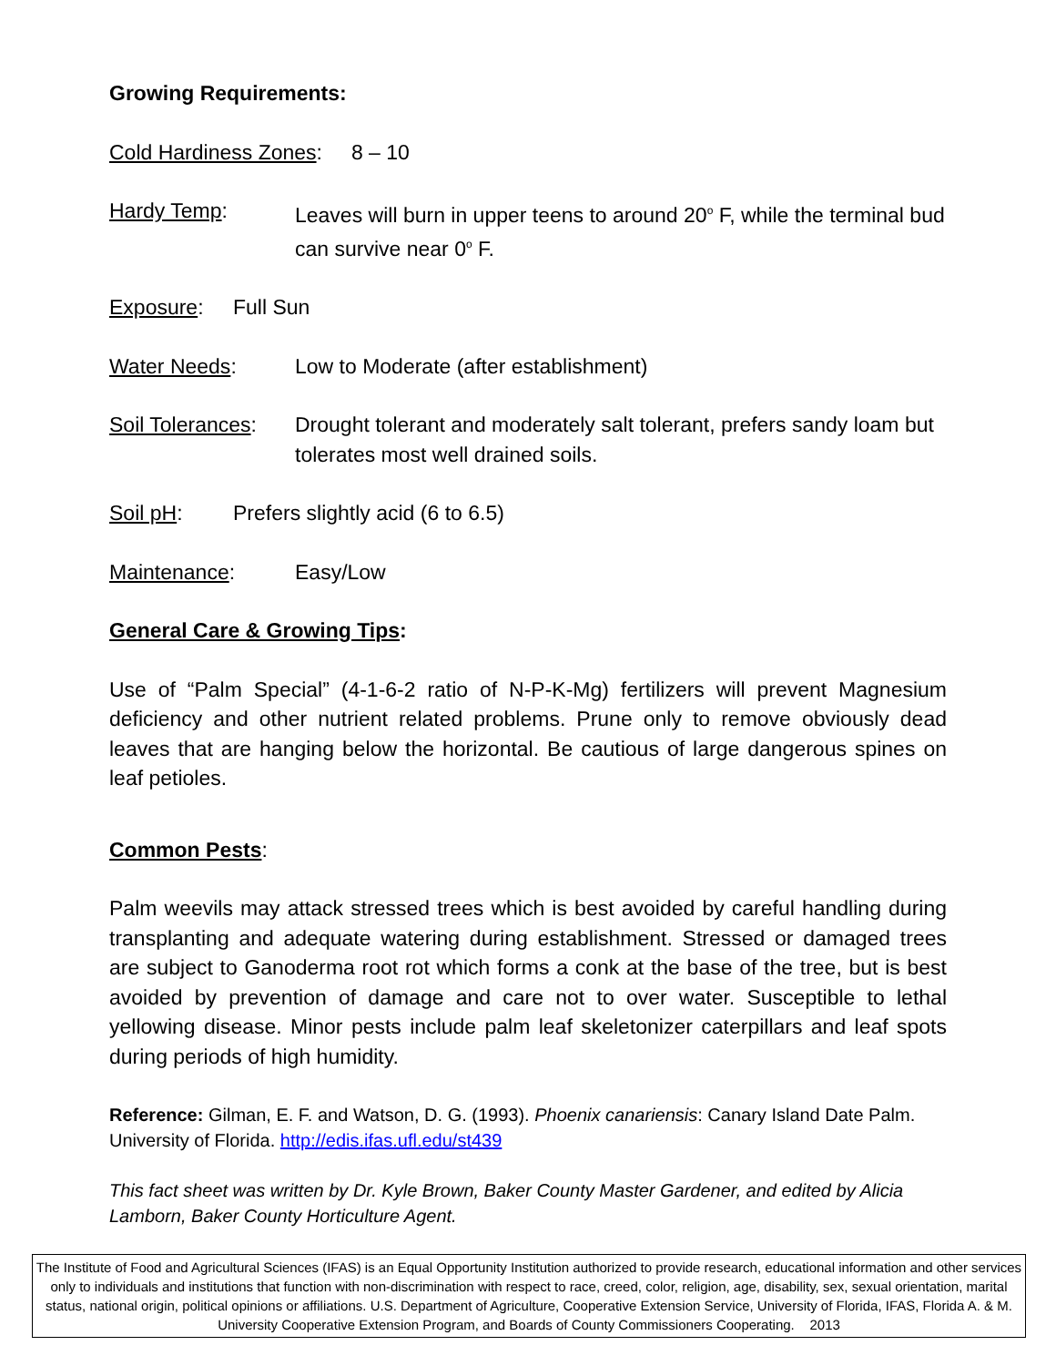Growing Requirements:
Cold Hardiness Zones: 8 – 10
Hardy Temp: Leaves will burn in upper teens to around 20<sup>o</sup> F, while the terminal bud can survive near 0<sup>o</sup> F.
Exposure: Full Sun
Water Needs: Low to Moderate (after establishment)
Soil Tolerances: Drought tolerant and moderately salt tolerant, prefers sandy loam but tolerates most well drained soils.
Soil pH: Prefers slightly acid (6 to 6.5)
Maintenance: Easy/Low
General Care & Growing Tips:
Use of “Palm Special” (4-1-6-2 ratio of N-P-K-Mg) fertilizers will prevent Magnesium deficiency and other nutrient related problems. Prune only to remove obviously dead leaves that are hanging below the horizontal. Be cautious of large dangerous spines on leaf petioles.
Common Pests:
Palm weevils may attack stressed trees which is best avoided by careful handling during transplanting and adequate watering during establishment. Stressed or damaged trees are subject to Ganoderma root rot which forms a conk at the base of the tree, but is best avoided by prevention of damage and care not to over water. Susceptible to lethal yellowing disease. Minor pests include palm leaf skeletonizer caterpillars and leaf spots during periods of high humidity.
Reference: Gilman, E. F. and Watson, D. G. (1993). Phoenix canariensis: Canary Island Date Palm. University of Florida. http://edis.ifas.ufl.edu/st439
This fact sheet was written by Dr. Kyle Brown, Baker County Master Gardener, and edited by Alicia Lamborn, Baker County Horticulture Agent.
The Institute of Food and Agricultural Sciences (IFAS) is an Equal Opportunity Institution authorized to provide research, educational information and other services only to individuals and institutions that function with non-discrimination with respect to race, creed, color, religion, age, disability, sex, sexual orientation, marital status, national origin, political opinions or affiliations. U.S. Department of Agriculture, Cooperative Extension Service, University of Florida, IFAS, Florida A. & M. University Cooperative Extension Program, and Boards of County Commissioners Cooperating. 2013